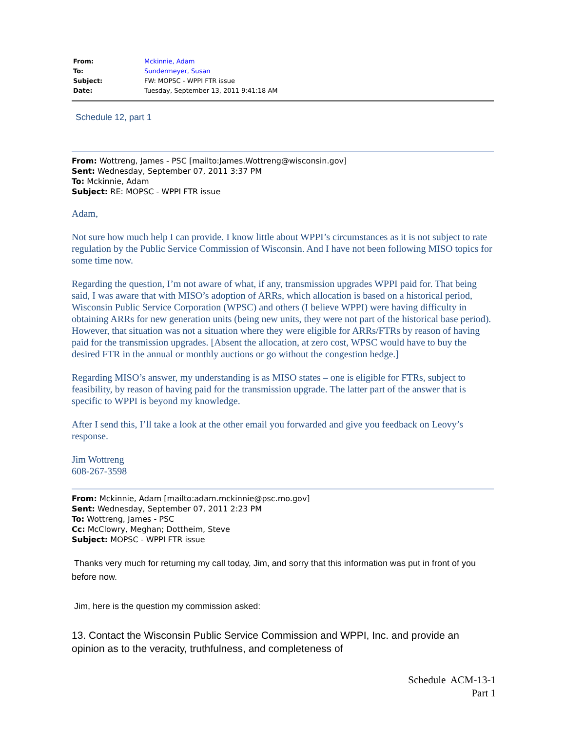| From: | Mckinnie, Adam |
| To: | Sundermeyer, Susan |
| Subject: | FW: MOPSC - WPPI FTR issue |
| Date: | Tuesday, September 13, 2011 9:41:18 AM |
Schedule 12, part 1
From: Wottreng, James - PSC [mailto:James.Wottreng@wisconsin.gov]
Sent: Wednesday, September 07, 2011 3:37 PM
To: Mckinnie, Adam
Subject: RE: MOPSC - WPPI FTR issue
Adam,
Not sure how much help I can provide. I know little about WPPI’s circumstances as it is not subject to rate regulation by the Public Service Commission of Wisconsin. And I have not been following MISO topics for some time now.
Regarding the question, I’m not aware of what, if any, transmission upgrades WPPI paid for. That being said, I was aware that with MISO’s adoption of ARRs, which allocation is based on a historical period, Wisconsin Public Service Corporation (WPSC) and others (I believe WPPI) were having difficulty in obtaining ARRs for new generation units (being new units, they were not part of the historical base period). However, that situation was not a situation where they were eligible for ARRs/FTRs by reason of having paid for the transmission upgrades. [Absent the allocation, at zero cost, WPSC would have to buy the desired FTR in the annual or monthly auctions or go without the congestion hedge.]
Regarding MISO’s answer, my understanding is as MISO states – one is eligible for FTRs, subject to feasibility, by reason of having paid for the transmission upgrade. The latter part of the answer that is specific to WPPI is beyond my knowledge.
After I send this, I’ll take a look at the other email you forwarded and give you feedback on Leovy’s response.
Jim Wottreng
608-267-3598
From: Mckinnie, Adam [mailto:adam.mckinnie@psc.mo.gov]
Sent: Wednesday, September 07, 2011 2:23 PM
To: Wottreng, James - PSC
Cc: McClowry, Meghan; Dottheim, Steve
Subject: MOPSC - WPPI FTR issue
Thanks very much for returning my call today, Jim, and sorry that this information was put in front of you before now.
Jim, here is the question my commission asked:
13. Contact the Wisconsin Public Service Commission and WPPI, Inc. and provide an opinion as to the veracity, truthfulness, and completeness of
Schedule ACM-13-1
Part 1